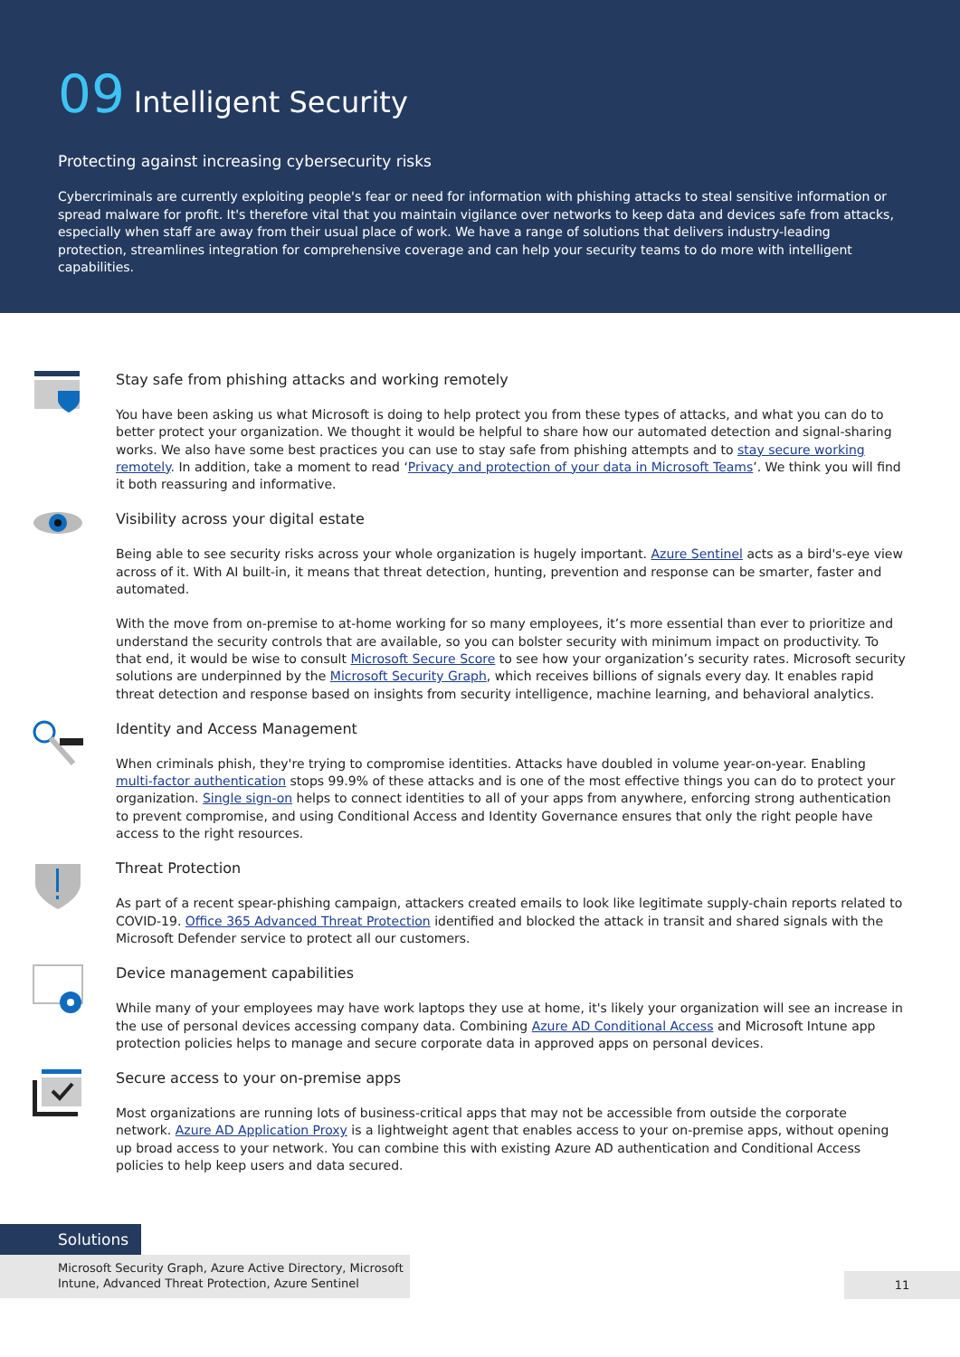09 Intelligent Security
Protecting against increasing cybersecurity risks
Cybercriminals are currently exploiting people's fear or need for information with phishing attacks to steal sensitive information or spread malware for profit. It's therefore vital that you maintain vigilance over networks to keep data and devices safe from attacks, especially when staff are away from their usual place of work. We have a range of solutions that delivers industry-leading protection, streamlines integration for comprehensive coverage and can help your security teams to do more with intelligent capabilities.
Stay safe from phishing attacks and working remotely
You have been asking us what Microsoft is doing to help protect you from these types of attacks, and what you can do to better protect your organization. We thought it would be helpful to share how our automated detection and signal-sharing works. We also have some best practices you can use to stay safe from phishing attempts and to stay secure working remotely. In addition, take a moment to read ‘Privacy and protection of your data in Microsoft Teams’. We think you will find it both reassuring and informative.
Visibility across your digital estate
Being able to see security risks across your whole organization is hugely important. Azure Sentinel acts as a bird's-eye view across of it. With AI built-in, it means that threat detection, hunting, prevention and response can be smarter, faster and automated.
With the move from on-premise to at-home working for so many employees, it’s more essential than ever to prioritize and understand the security controls that are available, so you can bolster security with minimum impact on productivity. To that end, it would be wise to consult Microsoft Secure Score to see how your organization’s security rates. Microsoft security solutions are underpinned by the Microsoft Security Graph, which receives billions of signals every day. It enables rapid threat detection and response based on insights from security intelligence, machine learning, and behavioral analytics.
Identity and Access Management
When criminals phish, they're trying to compromise identities. Attacks have doubled in volume year-on-year. Enabling multi-factor authentication stops 99.9% of these attacks and is one of the most effective things you can do to protect your organization. Single sign-on helps to connect identities to all of your apps from anywhere, enforcing strong authentication to prevent compromise, and using Conditional Access and Identity Governance ensures that only the right people have access to the right resources.
Threat Protection
As part of a recent spear-phishing campaign, attackers created emails to look like legitimate supply-chain reports related to COVID-19. Office 365 Advanced Threat Protection identified and blocked the attack in transit and shared signals with the Microsoft Defender service to protect all our customers.
Device management capabilities
While many of your employees may have work laptops they use at home, it's likely your organization will see an increase in the use of personal devices accessing company data. Combining Azure AD Conditional Access and Microsoft Intune app protection policies helps to manage and secure corporate data in approved apps on personal devices.
Secure access to your on-premise apps
Most organizations are running lots of business-critical apps that may not be accessible from outside the corporate network. Azure AD Application Proxy is a lightweight agent that enables access to your on-premise apps, without opening up broad access to your network. You can combine this with existing Azure AD authentication and Conditional Access policies to help keep users and data secured.
Solutions
Microsoft Security Graph, Azure Active Directory, Microsoft Intune, Advanced Threat Protection, Azure Sentinel
11